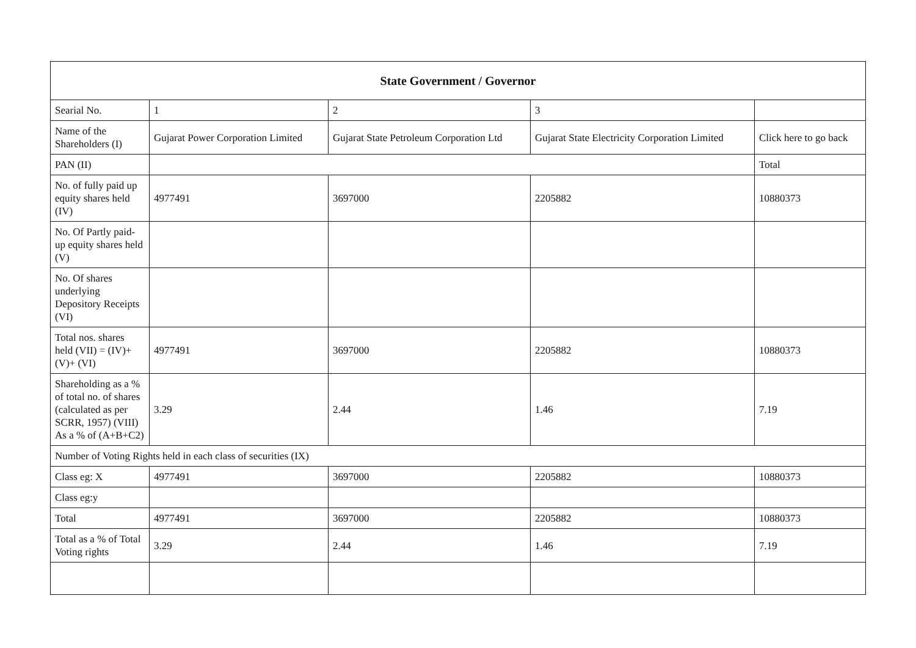| State Government / Governor | | | | |
| --- | --- | --- | --- | --- |
| Searial No. | 1 | 2 | 3 | |
| Name of the Shareholders (I) | Gujarat Power Corporation Limited | Gujarat State Petroleum Corporation Ltd | Gujarat State Electricity Corporation Limited | Click here to go back |
| PAN (II) | | | | Total |
| No. of fully paid up equity shares held (IV) | 4977491 | 3697000 | 2205882 | 10880373 |
| No. Of Partly paid-up equity shares held (V) | | | | |
| No. Of shares underlying Depository Receipts (VI) | | | | |
| Total nos. shares held (VII) = (IV)+(V)+ (VI) | 4977491 | 3697000 | 2205882 | 10880373 |
| Shareholding as a % of total no. of shares (calculated as per SCRR, 1957) (VIII) As a % of (A+B+C2) | 3.29 | 2.44 | 1.46 | 7.19 |
| Number of Voting Rights held in each class of securities (IX) | | | | |
| Class eg: X | 4977491 | 3697000 | 2205882 | 10880373 |
| Class eg:y | | | | |
| Total | 4977491 | 3697000 | 2205882 | 10880373 |
| Total as a % of Total Voting rights | 3.29 | 2.44 | 1.46 | 7.19 |